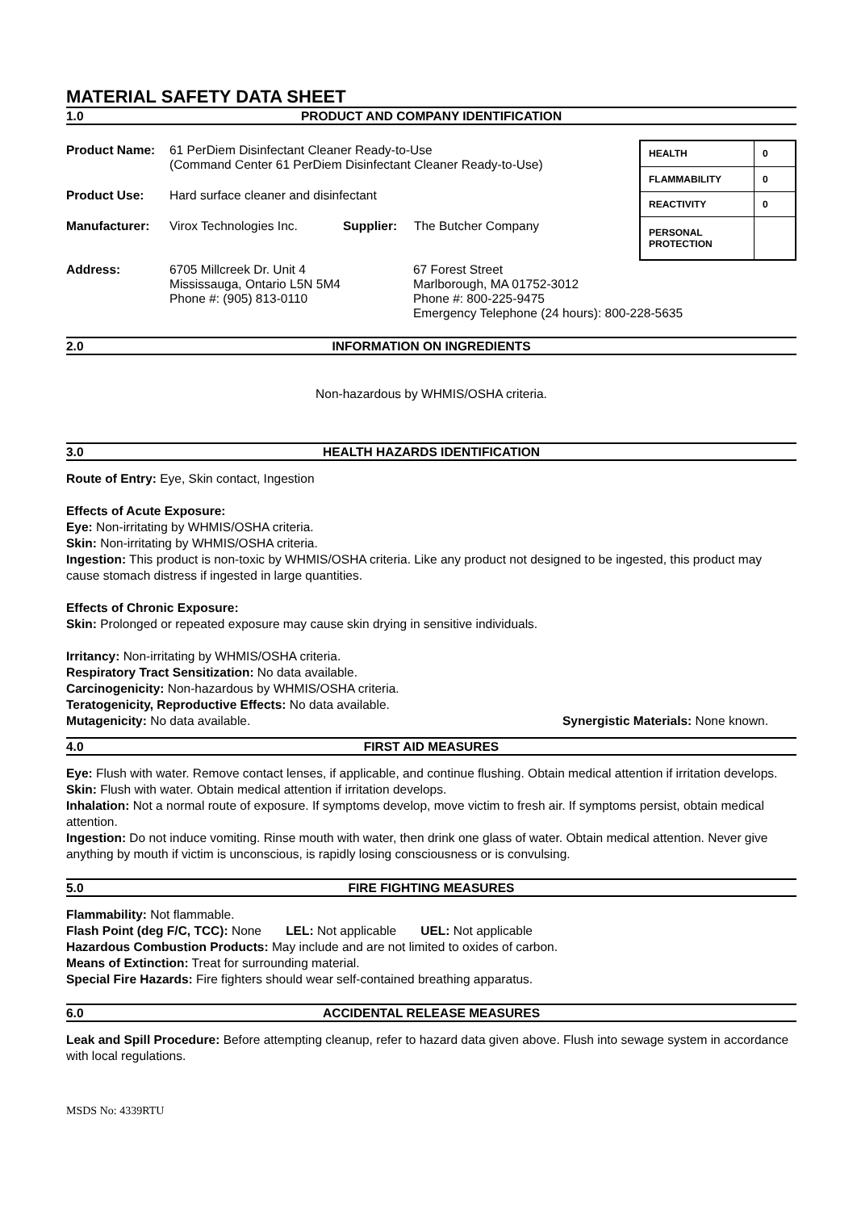MATERIAL SAFETY DATA SHEET
1.0 PRODUCT AND COMPANY IDENTIFICATION
Product Name: 61 PerDiem Disinfectant Cleaner Ready-to-Use
(Command Center 61 PerDiem Disinfectant Cleaner Ready-to-Use)
Product Use: Hard surface cleaner and disinfectant
Manufacturer: Virox Technologies Inc. Supplier: The Butcher Company
| HEALTH | 0 |
| FLAMMABILITY | 0 |
| REACTIVITY | 0 |
| PERSONAL PROTECTION | |
Address: 6705 Millcreek Dr. Unit 4
Mississauga, Ontario L5N 5M4
Phone #: (905) 813-0110 67 Forest Street
Marlborough, MA 01752-3012
Phone #: 800-225-9475
Emergency Telephone (24 hours): 800-228-5635
2.0 INFORMATION ON INGREDIENTS
Non-hazardous by WHMIS/OSHA criteria.
3.0 HEALTH HAZARDS IDENTIFICATION
Route of Entry: Eye, Skin contact, Ingestion
Effects of Acute Exposure:
Eye: Non-irritating by WHMIS/OSHA criteria.
Skin: Non-irritating by WHMIS/OSHA criteria.
Ingestion: This product is non-toxic by WHMIS/OSHA criteria. Like any product not designed to be ingested, this product may cause stomach distress if ingested in large quantities.
Effects of Chronic Exposure:
Skin: Prolonged or repeated exposure may cause skin drying in sensitive individuals.
Irritancy: Non-irritating by WHMIS/OSHA criteria.
Respiratory Tract Sensitization: No data available.
Carcinogenicity: Non-hazardous by WHMIS/OSHA criteria.
Teratogenicity, Reproductive Effects: No data available.
Mutagenicity: No data available. Synergistic Materials: None known.
4.0 FIRST AID MEASURES
Eye: Flush with water. Remove contact lenses, if applicable, and continue flushing. Obtain medical attention if irritation develops.
Skin: Flush with water. Obtain medical attention if irritation develops.
Inhalation: Not a normal route of exposure. If symptoms develop, move victim to fresh air. If symptoms persist, obtain medical attention.
Ingestion: Do not induce vomiting. Rinse mouth with water, then drink one glass of water. Obtain medical attention. Never give anything by mouth if victim is unconscious, is rapidly losing consciousness or is convulsing.
5.0 FIRE FIGHTING MEASURES
Flammability: Not flammable.
Flash Point (deg F/C, TCC): None LEL: Not applicable UEL: Not applicable
Hazardous Combustion Products: May include and are not limited to oxides of carbon.
Means of Extinction: Treat for surrounding material.
Special Fire Hazards: Fire fighters should wear self-contained breathing apparatus.
6.0 ACCIDENTAL RELEASE MEASURES
Leak and Spill Procedure: Before attempting cleanup, refer to hazard data given above. Flush into sewage system in accordance with local regulations.
MSDS No: 4339RTU